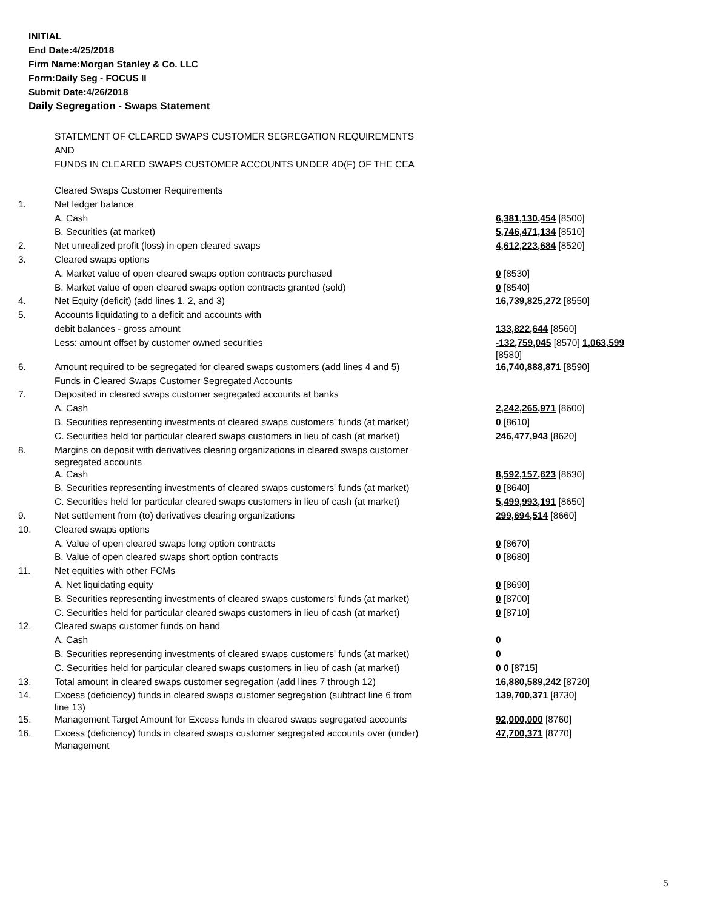INITIAL
End Date:4/25/2018
Firm Name:Morgan Stanley & Co. LLC
Form:Daily Seg - FOCUS II
Submit Date:4/26/2018
Daily Segregation - Swaps Statement
STATEMENT OF CLEARED SWAPS CUSTOMER SEGREGATION REQUIREMENTS
AND
FUNDS IN CLEARED SWAPS CUSTOMER ACCOUNTS UNDER 4D(F) OF THE CEA
| | Cleared Swaps Customer Requirements | |
| 1. | Net ledger balance | |
| | A. Cash | 6,381,130,454 [8500] |
| | B. Securities (at market) | 5,746,471,134 [8510] |
| 2. | Net unrealized profit (loss) in open cleared swaps | 4,612,223,684 [8520] |
| 3. | Cleared swaps options | |
| | A. Market value of open cleared swaps option contracts purchased | 0 [8530] |
| | B. Market value of open cleared swaps option contracts granted (sold) | 0 [8540] |
| 4. | Net Equity (deficit) (add lines 1, 2, and 3) | 16,739,825,272 [8550] |
| 5. | Accounts liquidating to a deficit and accounts with | |
| | debit balances - gross amount | 133,822,644 [8560] |
| | Less: amount offset by customer owned securities | -132,759,045 [8570] 1,063,599 [8580] |
| 6. | Amount required to be segregated for cleared swaps customers (add lines 4 and 5) | 16,740,888,871 [8590] |
| | Funds in Cleared Swaps Customer Segregated Accounts | |
| 7. | Deposited in cleared swaps customer segregated accounts at banks | |
| | A. Cash | 2,242,265,971 [8600] |
| | B. Securities representing investments of cleared swaps customers' funds (at market) | 0 [8610] |
| | C. Securities held for particular cleared swaps customers in lieu of cash (at market) | 246,477,943 [8620] |
| 8. | Margins on deposit with derivatives clearing organizations in cleared swaps customer segregated accounts | |
| | A. Cash | 8,592,157,623 [8630] |
| | B. Securities representing investments of cleared swaps customers' funds (at market) | 0 [8640] |
| | C. Securities held for particular cleared swaps customers in lieu of cash (at market) | 5,499,993,191 [8650] |
| 9. | Net settlement from (to) derivatives clearing organizations | 299,694,514 [8660] |
| 10. | Cleared swaps options | |
| | A. Value of open cleared swaps long option contracts | 0 [8670] |
| | B. Value of open cleared swaps short option contracts | 0 [8680] |
| 11. | Net equities with other FCMs | |
| | A. Net liquidating equity | 0 [8690] |
| | B. Securities representing investments of cleared swaps customers' funds (at market) | 0 [8700] |
| | C. Securities held for particular cleared swaps customers in lieu of cash (at market) | 0 [8710] |
| 12. | Cleared swaps customer funds on hand | |
| | A. Cash | 0 |
| | B. Securities representing investments of cleared swaps customers' funds (at market) | 0 |
| | C. Securities held for particular cleared swaps customers in lieu of cash (at market) | 0 0 [8715] |
| 13. | Total amount in cleared swaps customer segregation (add lines 7 through 12) | 16,880,589,242 [8720] |
| 14. | Excess (deficiency) funds in cleared swaps customer segregation (subtract line 6 from line 13) | 139,700,371 [8730] |
| 15. | Management Target Amount for Excess funds in cleared swaps segregated accounts | 92,000,000 [8760] |
| 16. | Excess (deficiency) funds in cleared swaps customer segregated accounts over (under) Management | 47,700,371 [8770] |
5